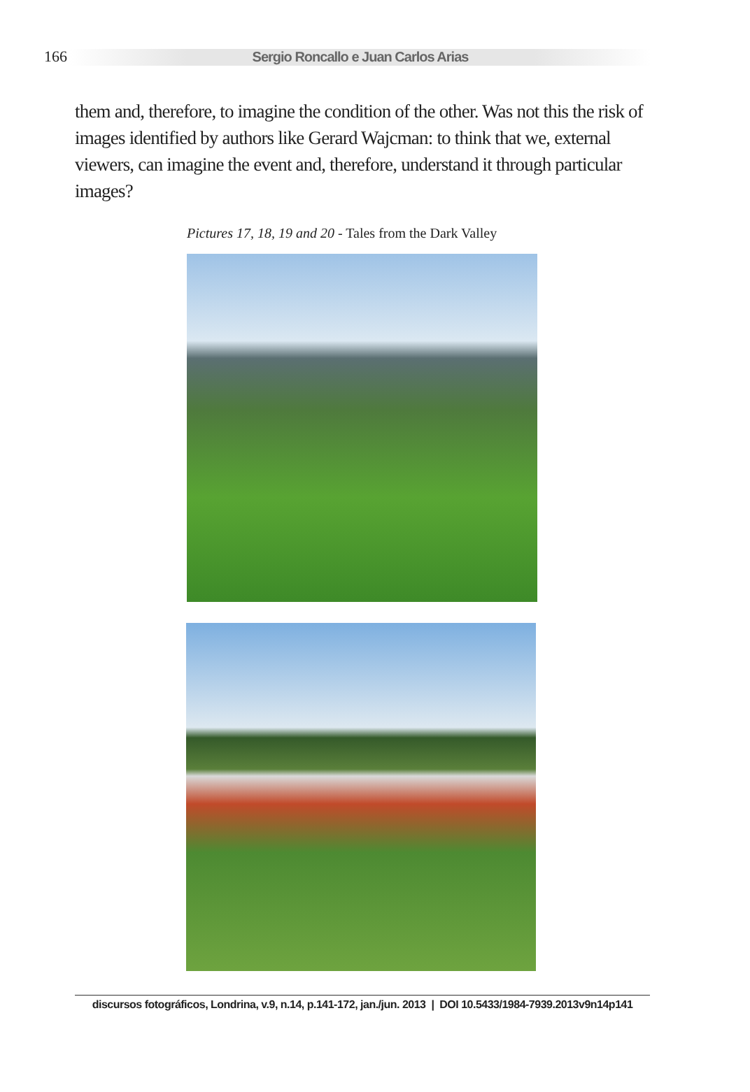166 Sergio Roncallo e Juan Carlos Arias
them and, therefore, to imagine the condition of the other. Was not this the risk of images identified by authors like Gerard Wajcman: to think that we, external viewers, can imagine the event and, therefore, understand it through particular images?
Pictures 17, 18, 19 and 20 - Tales from the Dark Valley
discursos fotográficos, Londrina, v.9, n.14, p.141-172, jan./jun. 2013 | DOI 10.5433/1984-7939.2013v9n14p141